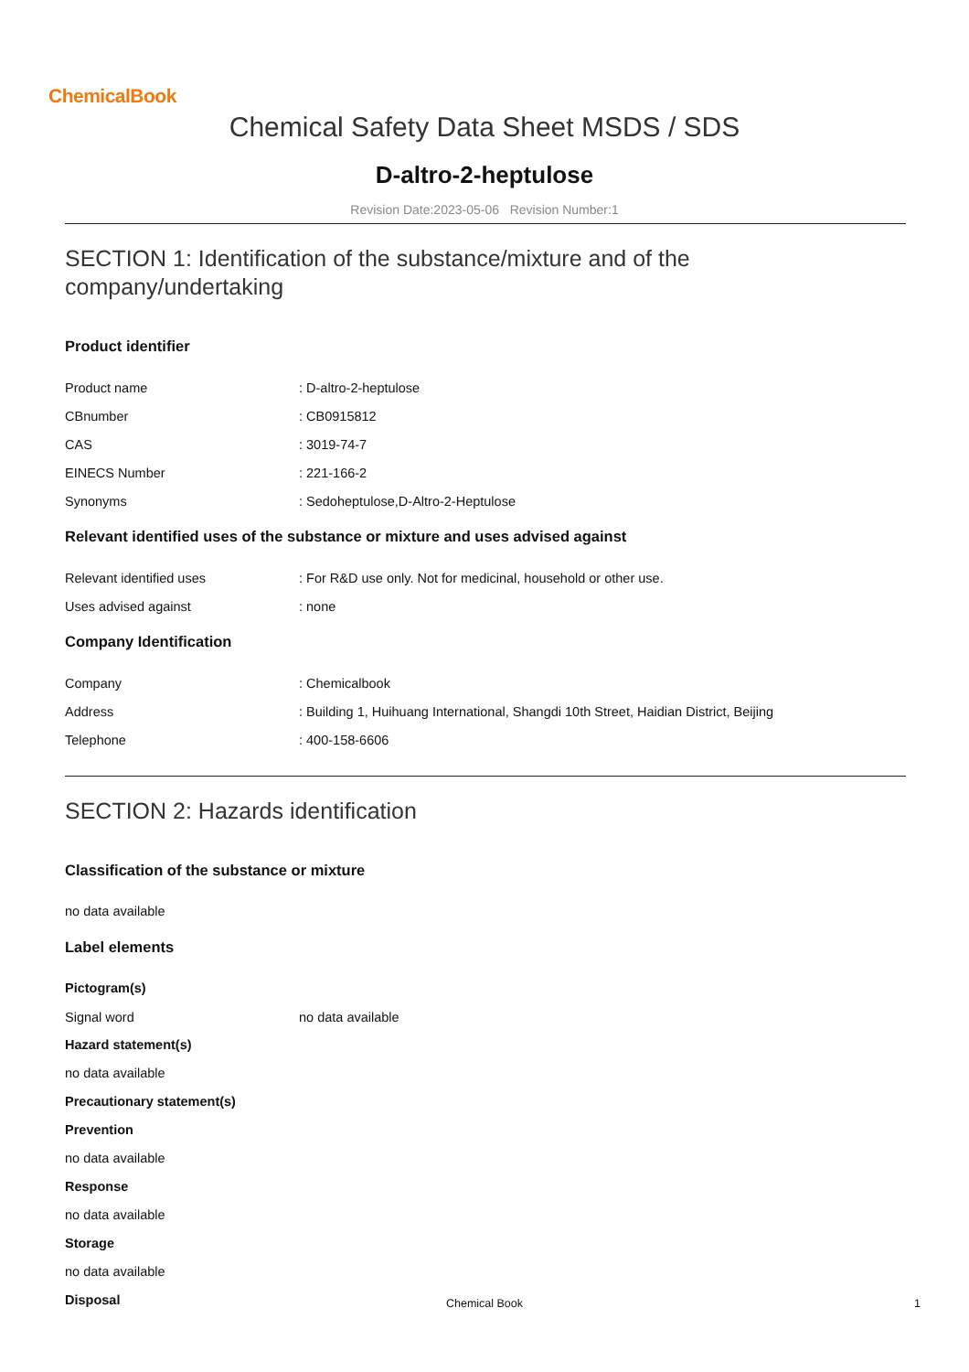ChemicalBook
Chemical Safety Data Sheet MSDS / SDS
D-altro-2-heptulose
Revision Date:2023-05-06 Revision Number:1
SECTION 1: Identification of the substance/mixture and of the company/undertaking
Product identifier
Product name: D-altro-2-heptulose
CBnumber: CB0915812
CAS: 3019-74-7
EINECS Number: 221-166-2
Synonyms: Sedoheptulose,D-Altro-2-Heptulose
Relevant identified uses of the substance or mixture and uses advised against
Relevant identified uses: For R&D use only. Not for medicinal, household or other use.
Uses advised against: none
Company Identification
Company: Chemicalbook
Address: Building 1, Huihuang International, Shangdi 10th Street, Haidian District, Beijing
Telephone: 400-158-6606
SECTION 2: Hazards identification
Classification of the substance or mixture
no data available
Label elements
Pictogram(s)
Signal word no data available
Hazard statement(s)
no data available
Precautionary statement(s)
Prevention
no data available
Response
no data available
Storage
no data available
Disposal
Chemical Book 1